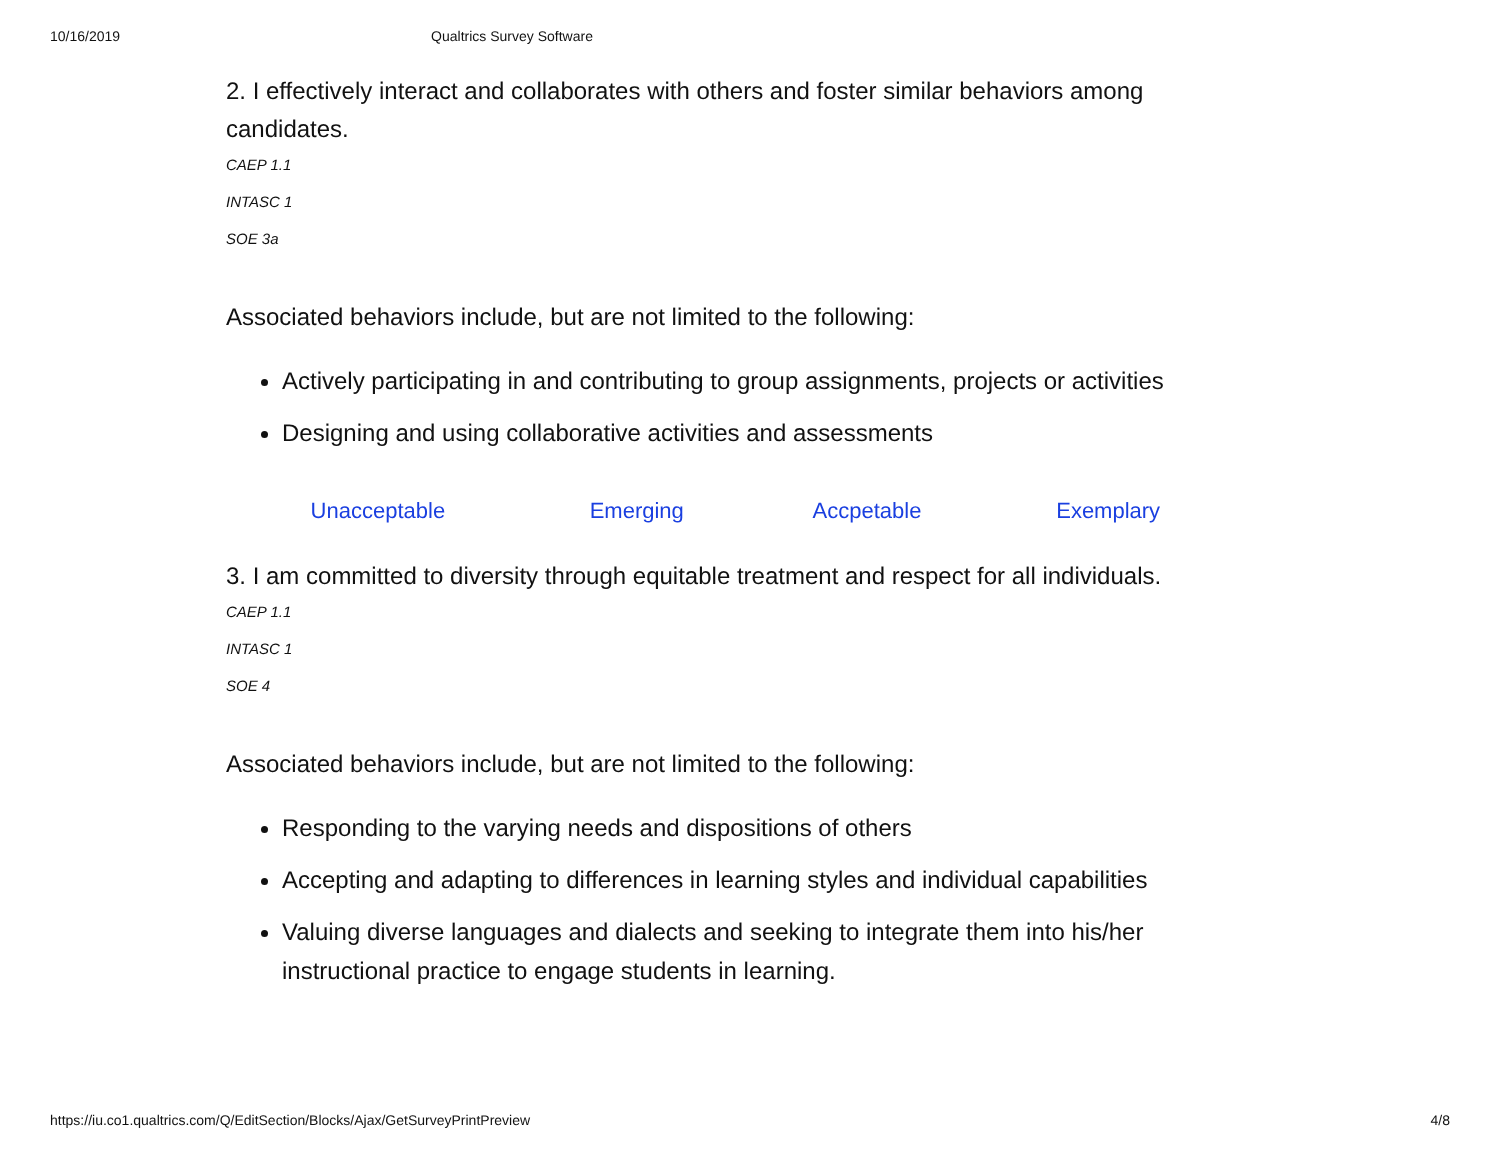10/16/2019 Qualtrics Survey Software
2. I effectively interact and collaborates with others and foster similar behaviors among candidates.
CAEP 1.1
INTASC 1
SOE 3a
Associated behaviors include, but are not limited to the following:
Actively participating in and contributing to group assignments, projects or activities
Designing and using collaborative activities and assessments
| Unacceptable | Emerging | Accpetable | Exemplary |
| --- | --- | --- | --- |
3. I am committed to diversity through equitable treatment and respect for all individuals.
CAEP 1.1
INTASC 1
SOE 4
Associated behaviors include, but are not limited to the following:
Responding to the varying needs and dispositions of others
Accepting and adapting to differences in learning styles and individual capabilities
Valuing diverse languages and dialects and seeking to integrate them into his/her instructional practice to engage students in learning.
https://iu.co1.qualtrics.com/Q/EditSection/Blocks/Ajax/GetSurveyPrintPreview 4/8